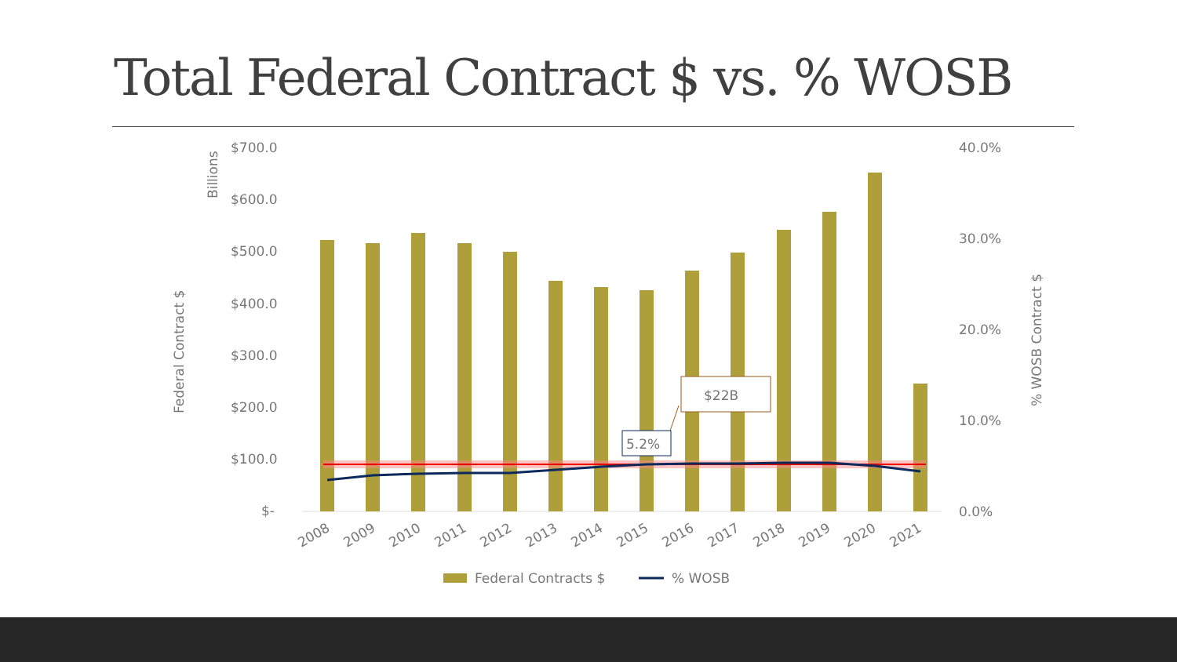Total Federal Contract $ vs. % WOSB
$700.0
$600.0
$500.0
$400.0
$300.0
$200.0
$100.0
$-
40.0%
30.0%
20.0%
10.0%
0.0%
Billions
Federal Contract $
% WOSB Contract $
2008
2009
2010
2011
2012
2013
2014
2015
2016
2017
2018
2019
2020
2021
$22B
5.2%
Federal Contracts $
% WOSB